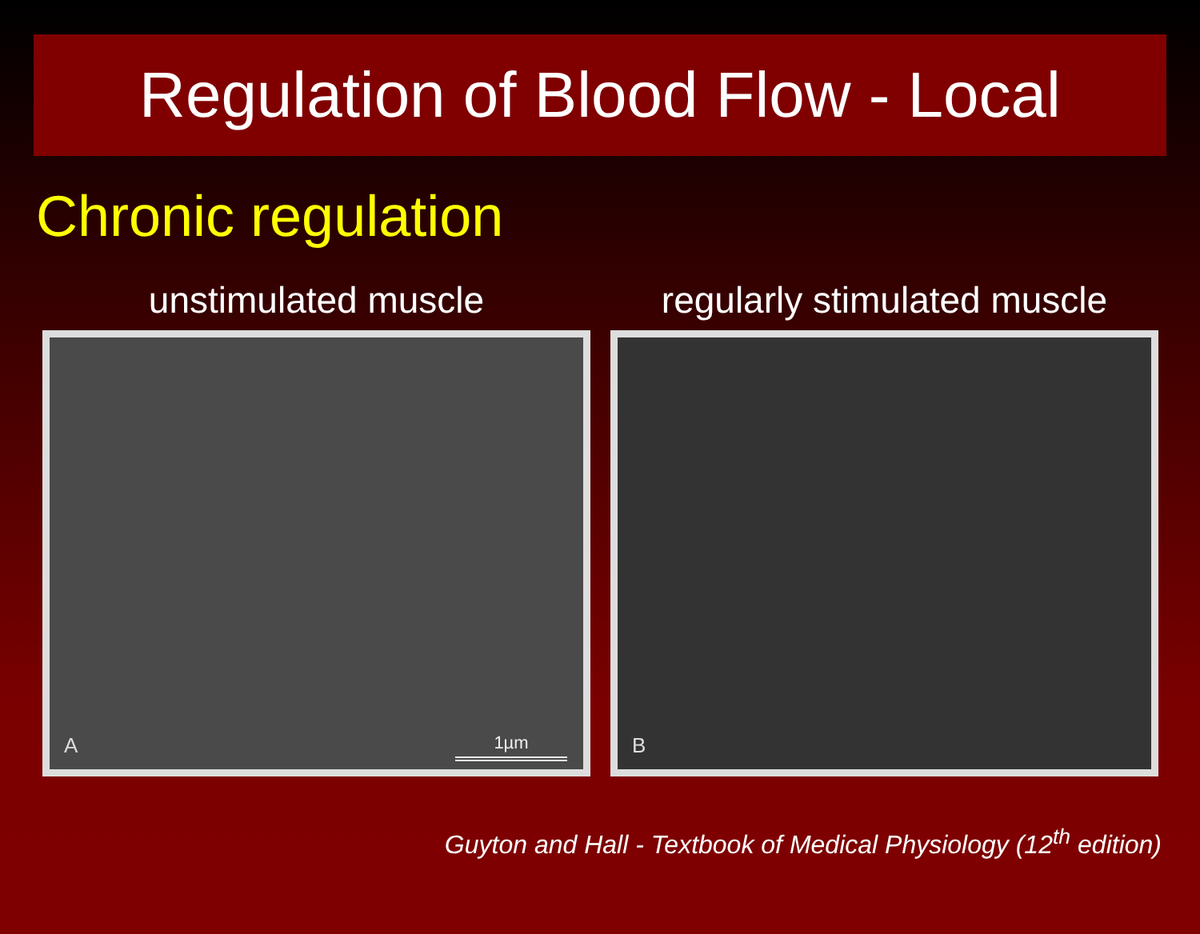Regulation of Blood Flow - Local
Chronic regulation
unstimulated muscle
A 1µm
regularly stimulated muscle
B
Guyton and Hall - Textbook of Medical Physiology (12<sup>th</sup> edition)